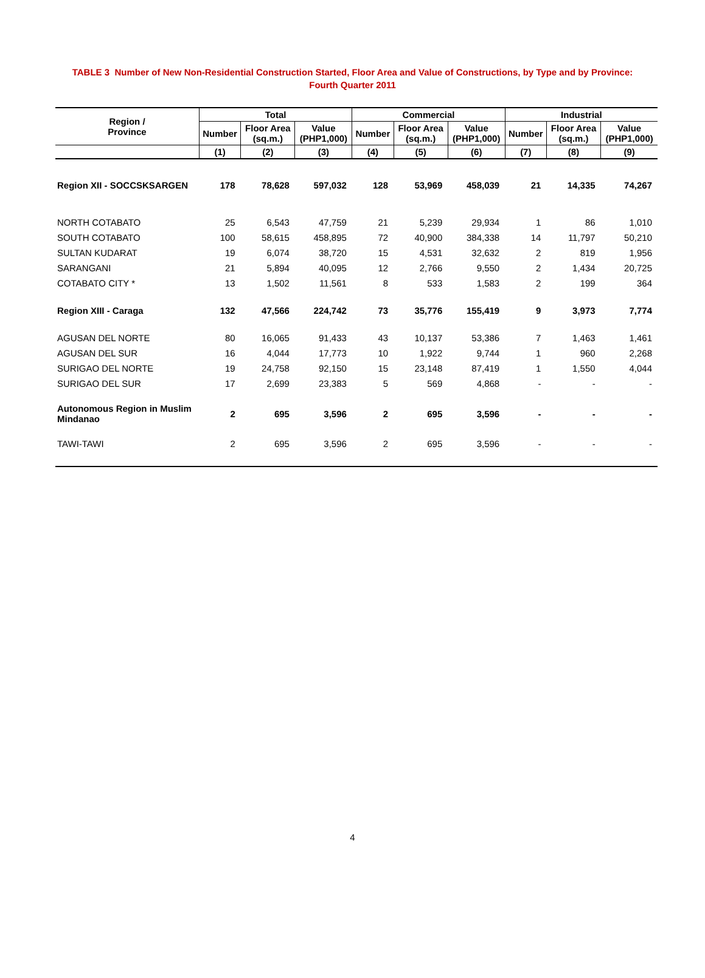TABLE 3 Number of New Non-Residential Construction Started, Floor Area and Value of Constructions, by Type and by Province:
Fourth Quarter 2011
| Region / Province | Total | | | Commercial | | | Industrial | | |
| --- | --- | --- | --- | --- | --- | --- | --- | --- | --- |
| | Number | Floor Area (sq.m.) | Value (PHP1,000) | Number | Floor Area (sq.m.) | Value (PHP1,000) | Number | Floor Area (sq.m.) | Value (PHP1,000) |
| | (1) | (2) | (3) | (4) | (5) | (6) | (7) | (8) | (9) |
| Region XII - SOCCSKSARGEN | 178 | 78,628 | 597,032 | 128 | 53,969 | 458,039 | 21 | 14,335 | 74,267 |
| NORTH COTABATO | 25 | 6,543 | 47,759 | 21 | 5,239 | 29,934 | 1 | 86 | 1,010 |
| SOUTH COTABATO | 100 | 58,615 | 458,895 | 72 | 40,900 | 384,338 | 14 | 11,797 | 50,210 |
| SULTAN KUDARAT | 19 | 6,074 | 38,720 | 15 | 4,531 | 32,632 | 2 | 819 | 1,956 |
| SARANGANI | 21 | 5,894 | 40,095 | 12 | 2,766 | 9,550 | 2 | 1,434 | 20,725 |
| COTABATO CITY * | 13 | 1,502 | 11,561 | 8 | 533 | 1,583 | 2 | 199 | 364 |
| Region XIII - Caraga | 132 | 47,566 | 224,742 | 73 | 35,776 | 155,419 | 9 | 3,973 | 7,774 |
| AGUSAN DEL NORTE | 80 | 16,065 | 91,433 | 43 | 10,137 | 53,386 | 7 | 1,463 | 1,461 |
| AGUSAN DEL SUR | 16 | 4,044 | 17,773 | 10 | 1,922 | 9,744 | 1 | 960 | 2,268 |
| SURIGAO DEL NORTE | 19 | 24,758 | 92,150 | 15 | 23,148 | 87,419 | 1 | 1,550 | 4,044 |
| SURIGAO DEL SUR | 17 | 2,699 | 23,383 | 5 | 569 | 4,868 | - | - | - |
| Autonomous Region in Muslim Mindanao | 2 | 695 | 3,596 | 2 | 695 | 3,596 | - | - | - |
| TAWI-TAWI | 2 | 695 | 3,596 | 2 | 695 | 3,596 | - | - | - |
4